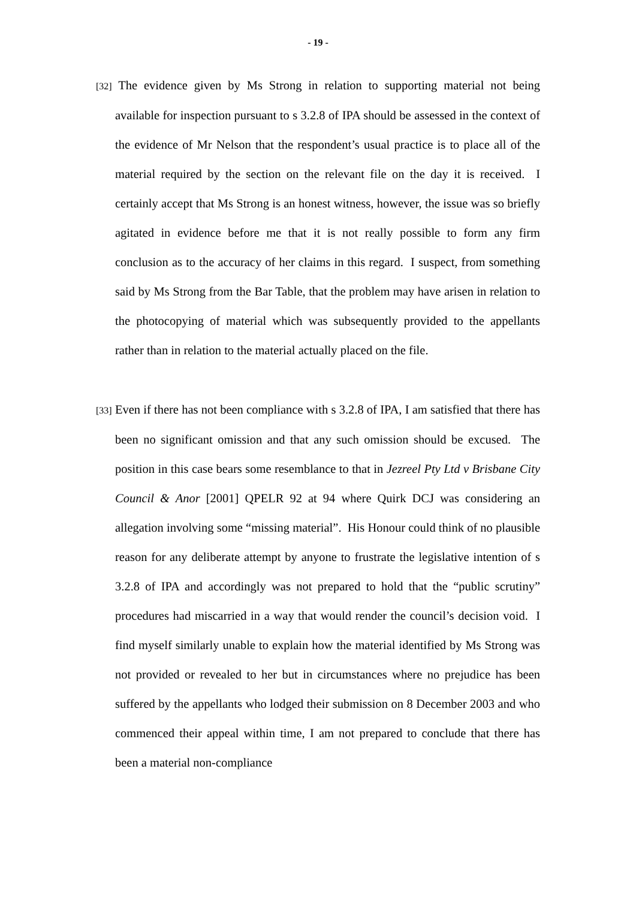- 19 -
[32] The evidence given by Ms Strong in relation to supporting material not being available for inspection pursuant to s 3.2.8 of IPA should be assessed in the context of the evidence of Mr Nelson that the respondent’s usual practice is to place all of the material required by the section on the relevant file on the day it is received. I certainly accept that Ms Strong is an honest witness, however, the issue was so briefly agitated in evidence before me that it is not really possible to form any firm conclusion as to the accuracy of her claims in this regard. I suspect, from something said by Ms Strong from the Bar Table, that the problem may have arisen in relation to the photocopying of material which was subsequently provided to the appellants rather than in relation to the material actually placed on the file.
[33] Even if there has not been compliance with s 3.2.8 of IPA, I am satisfied that there has been no significant omission and that any such omission should be excused. The position in this case bears some resemblance to that in Jezreel Pty Ltd v Brisbane City Council & Anor [2001] QPELR 92 at 94 where Quirk DCJ was considering an allegation involving some “missing material”. His Honour could think of no plausible reason for any deliberate attempt by anyone to frustrate the legislative intention of s 3.2.8 of IPA and accordingly was not prepared to hold that the “public scrutiny” procedures had miscarried in a way that would render the council’s decision void. I find myself similarly unable to explain how the material identified by Ms Strong was not provided or revealed to her but in circumstances where no prejudice has been suffered by the appellants who lodged their submission on 8 December 2003 and who commenced their appeal within time, I am not prepared to conclude that there has been a material non-compliance